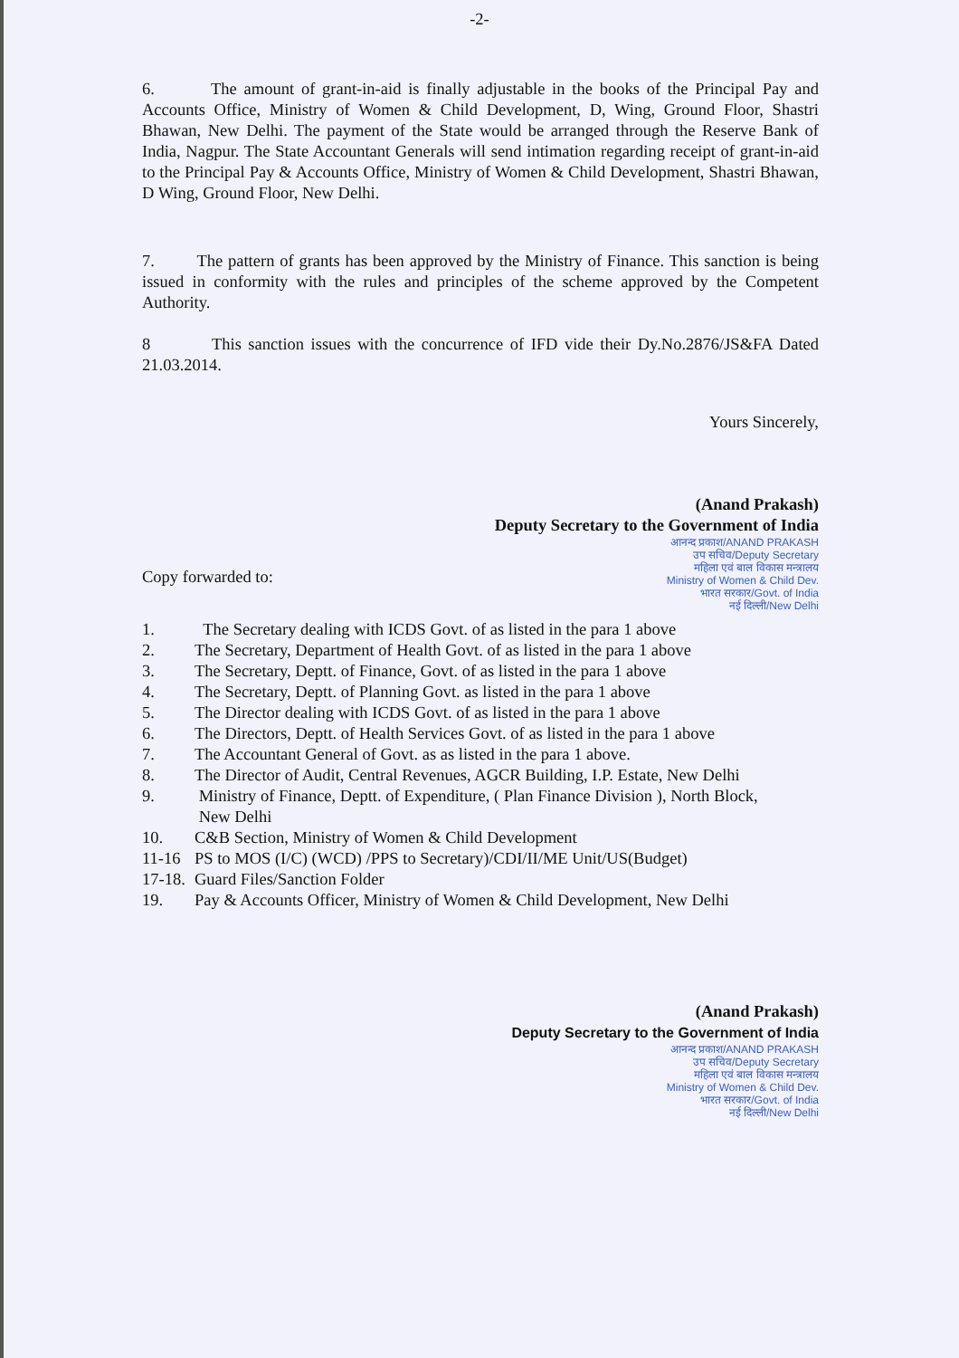-2-
6. The amount of grant-in-aid is finally adjustable in the books of the Principal Pay and Accounts Office, Ministry of Women & Child Development, D, Wing, Ground Floor, Shastri Bhawan, New Delhi. The payment of the State would be arranged through the Reserve Bank of India, Nagpur. The State Accountant Generals will send intimation regarding receipt of grant-in-aid to the Principal Pay & Accounts Office, Ministry of Women & Child Development, Shastri Bhawan, D Wing, Ground Floor, New Delhi.
7. The pattern of grants has been approved by the Ministry of Finance. This sanction is being issued in conformity with the rules and principles of the scheme approved by the Competent Authority.
8 This sanction issues with the concurrence of IFD vide their Dy.No.2876/JS&FA Dated 21.03.2014.
Yours Sincerely,
(Anand Prakash)
Deputy Secretary to the Government of India
आनन्द प्रकाश/ANAND PRAKASH
उप सचिव/Deputy Secretary
महिला एवं बाल विकास मन्त्रालय
Ministry of Women & Child Dev.
भारत सरकार/Govt. of India
नई दिल्ली/New Delhi
Copy forwarded to:
| 1. | The Secretary dealing with ICDS Govt. of as listed in the para 1 above |
| 2. | The Secretary, Department of Health Govt. of as listed in the para 1 above |
| 3. | The Secretary, Deptt. of Finance, Govt. of as listed in the para 1 above |
| 4. | The Secretary, Deptt. of Planning Govt. as listed in the para 1 above |
| 5. | The Director dealing with ICDS Govt. of as listed in the para 1 above |
| 6. | The Directors, Deptt. of Health Services Govt. of as listed in the para 1 above |
| 7. | The Accountant General of Govt. as as listed in the para 1 above. |
| 8. | The Director of Audit, Central Revenues, AGCR Building, I.P. Estate, New Delhi |
| 9. | Ministry of Finance, Deptt. of Expenditure, ( Plan Finance Division ), North Block, New Delhi |
| 10. | C&B Section, Ministry of Women & Child Development |
| 11-16 | PS to MOS (I/C) (WCD) /PPS to Secretary)/CDI/II/ME Unit/US(Budget) |
| 17-18. | Guard Files/Sanction Folder |
| 19. | Pay & Accounts Officer, Ministry of Women & Child Development, New Delhi |
(Anand Prakash)
Deputy Secretary to the Government of India
आनन्द प्रकाश/ANAND PRAKASH
उप सचिव/Deputy Secretary
महिला एवं बाल विकास मन्त्रालय
Ministry of Women & Child Dev.
भारत सरकार/Govt. of India
नई दिल्ली/New Delhi